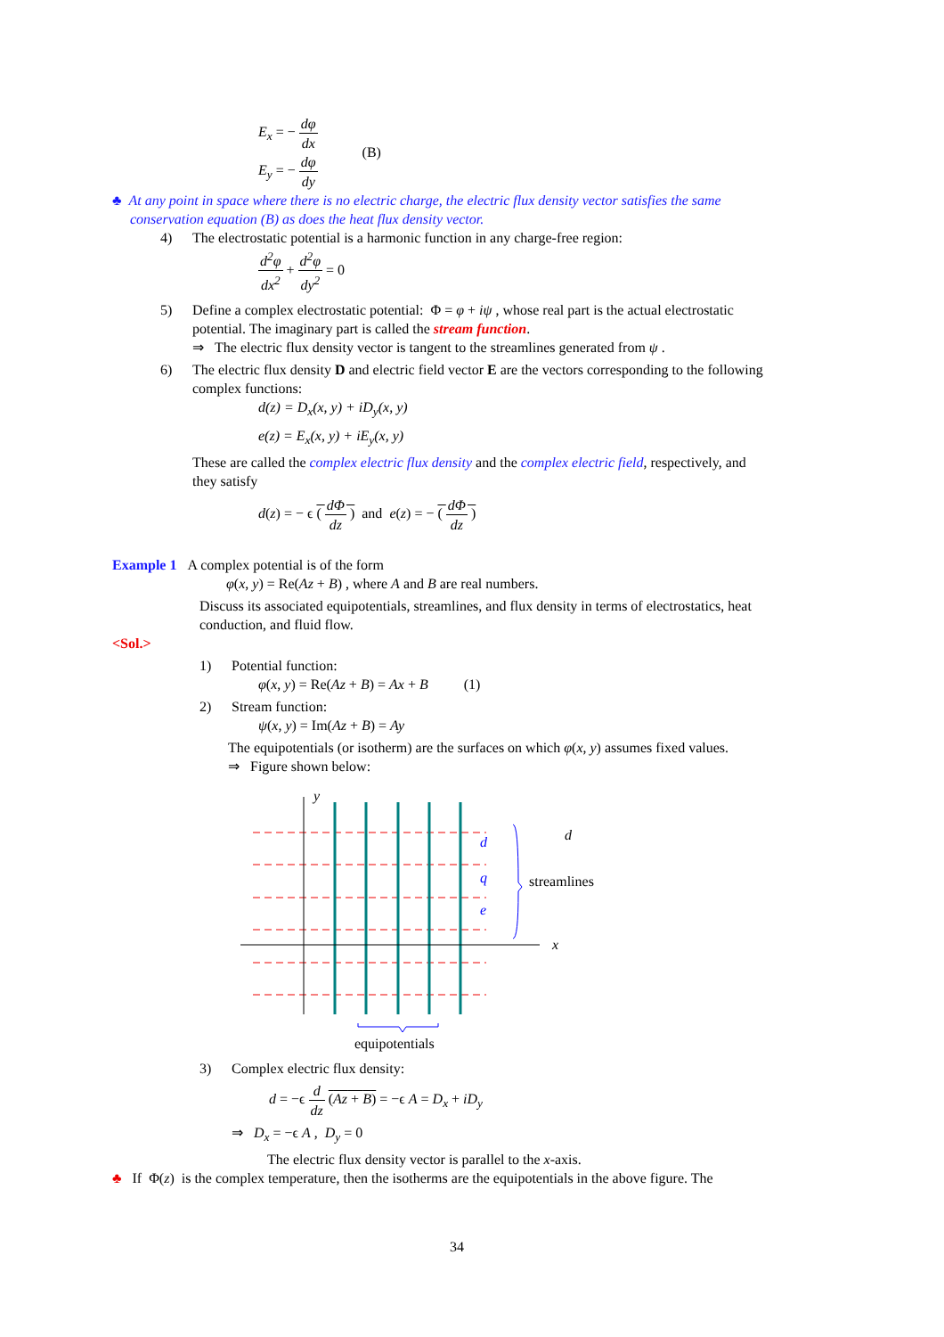E<sub>x</sub> = − dφ dx
E<sub>y</sub> = − dφ dy
(B)
♣ At any point in space where there is no electric charge, the electric flux density vector satisfies the same
conservation equation (B) as does the heat flux density vector.
4) The electrostatic potential is a harmonic function in any charge-free region:
d<sup>2</sup>φ dx<sup>2</sup> + d<sup>2</sup>φ dy<sup>2</sup> = 0
5) Define a complex electrostatic potential: Φ = φ + iψ , whose real part is the actual electrostatic
potential. The imaginary part is called the stream function.
⇒ The electric flux density vector is tangent to the streamlines generated from ψ .
6) The electric flux density D and electric field vector E are the vectors corresponding to the following
complex functions:
d(z) = D<sub>x</sub>(x, y) + iD<sub>y</sub>(x, y)
e(z) = E<sub>x</sub>(x, y) + iE<sub>y</sub>(x, y)
These are called the complex electric flux density and the complex electric field, respectively, and
they satisfy
d(z) = − ϵ ( dΦ dz ) and e(z) = − ( dΦ dz )
Example 1 A complex potential is of the form
φ(x, y) = Re(Az + B) , where A and B are real numbers.
Discuss its associated equipotentials, streamlines, and flux density in terms of electrostatics, heat
conduction, and fluid flow.
<Sol.>
1) Potential function:
φ(x, y) = Re(Az + B) = Ax + B (1)
2) Stream function:
ψ(x, y) = Im(Az + B) = Ay
The equipotentials (or isotherm) are the surfaces on which φ(x, y) assumes fixed values.
⇒ Figure shown below:
y
x
d
q
e
d
streamlines
equipotentials
3) Complex electric flux density:
d = −ϵ d dz (Az + B) = −ϵ A = D<sub>x</sub> + iD<sub>y</sub>
⇒ D<sub>x</sub> = −ϵ A , D<sub>y</sub> = 0
The electric flux density vector is parallel to the x-axis.
♣ If Φ(z) is the complex temperature, then the isotherms are the equipotentials in the above figure. The
34